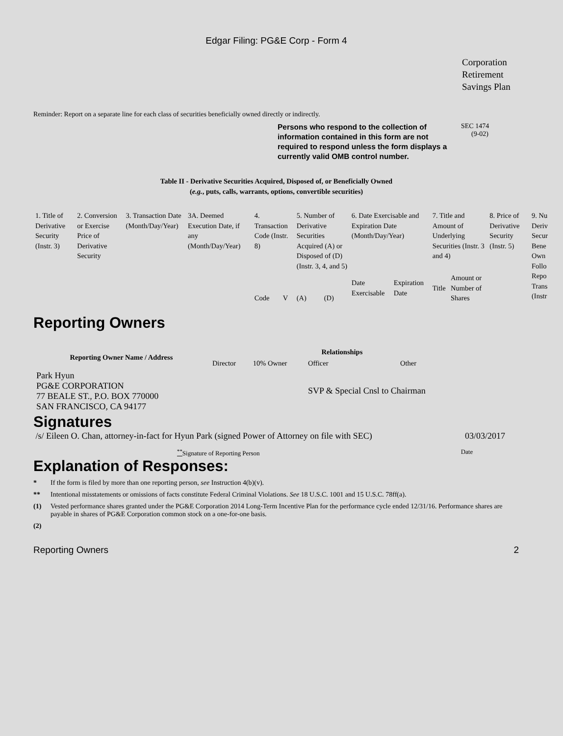Edgar Filing: PG&E Corp - Form 4
Corporation
Retirement
Savings Plan
Reminder: Report on a separate line for each class of securities beneficially owned directly or indirectly.
Persons who respond to the collection of information contained in this form are not required to respond unless the form displays a currently valid OMB control number.
SEC 1474
(9-02)
Table II - Derivative Securities Acquired, Disposed of, or Beneficially Owned
(e.g., puts, calls, warrants, options, convertible securities)
| 1. Title of Derivative Security (Instr. 3) | 2. Conversion or Exercise Price of Derivative Security | 3. Transaction Date (Month/Day/Year) | 3A. Deemed Execution Date, if any (Month/Day/Year) | 4. Transaction Code (Instr. 8) | | 5. Number of Derivative Securities Acquired (A) or Disposed of (D) (Instr. 3, 4, and 5) | | 6. Date Exercisable and Expiration Date (Month/Day/Year) | | 7. Title and Amount of Underlying Securities (Instr. 3 and 4) | | 8. Price of Derivative Security (Instr. 5) | 9. Nu Deriv Secur Bene Own Follo Repo Trans (Instr |
| | | | | Code | V | (A) | (D) | Date Exercisable | Expiration Date | Title | Amount or Number of Shares | | |
Reporting Owners
| Reporting Owner Name / Address | Relationships | | | |
| --- | --- | --- | --- | --- |
| | Director | 10% Owner | Officer | Other |
| Park Hyun PG&E CORPORATION 77 BEALE ST., P.O. BOX 770000 SAN FRANCISCO, CA 94177 | | | SVP & Special Cnsl to Chairman | |
Signatures
/s/ Eileen O. Chan, attorney-in-fact for Hyun Park (signed Power of Attorney on file with SEC)
03/03/2017
<sup>**</sup> Signature of Reporting Person
Date
Explanation of Responses:
* If the form is filed by more than one reporting person, see Instruction 4(b)(v).
** Intentional misstatements or omissions of facts constitute Federal Criminal Violations. See 18 U.S.C. 1001 and 15 U.S.C. 78ff(a).
(1) Vested performance shares granted under the PG&E Corporation 2014 Long-Term Incentive Plan for the performance cycle ended 12/31/16. Performance shares are payable in shares of PG&E Corporation common stock on a one-for-one basis.
(2)
Reporting Owners 2